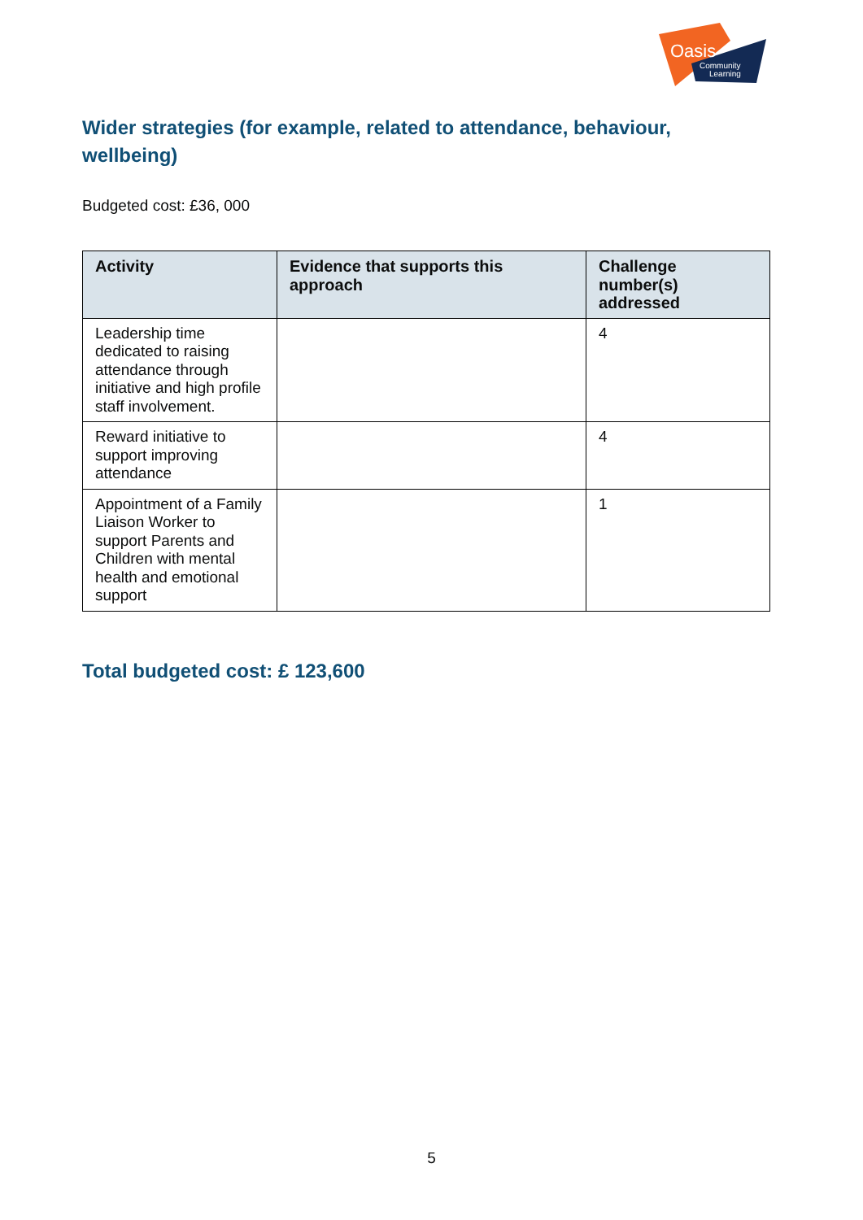Oasis
Community
Learning
Wider strategies (for example, related to attendance, behaviour, wellbeing)
Budgeted cost: £36, 000
| Activity | Evidence that supports this approach | Challenge number(s) addressed |
| --- | --- | --- |
| Leadership time dedicated to raising attendance through initiative and high profile staff involvement. | | 4 |
| Reward initiative to support improving attendance | | 4 |
| Appointment of a Family Liaison Worker to support Parents and Children with mental health and emotional support | | 1 |
Total budgeted cost: £ 123,600
5